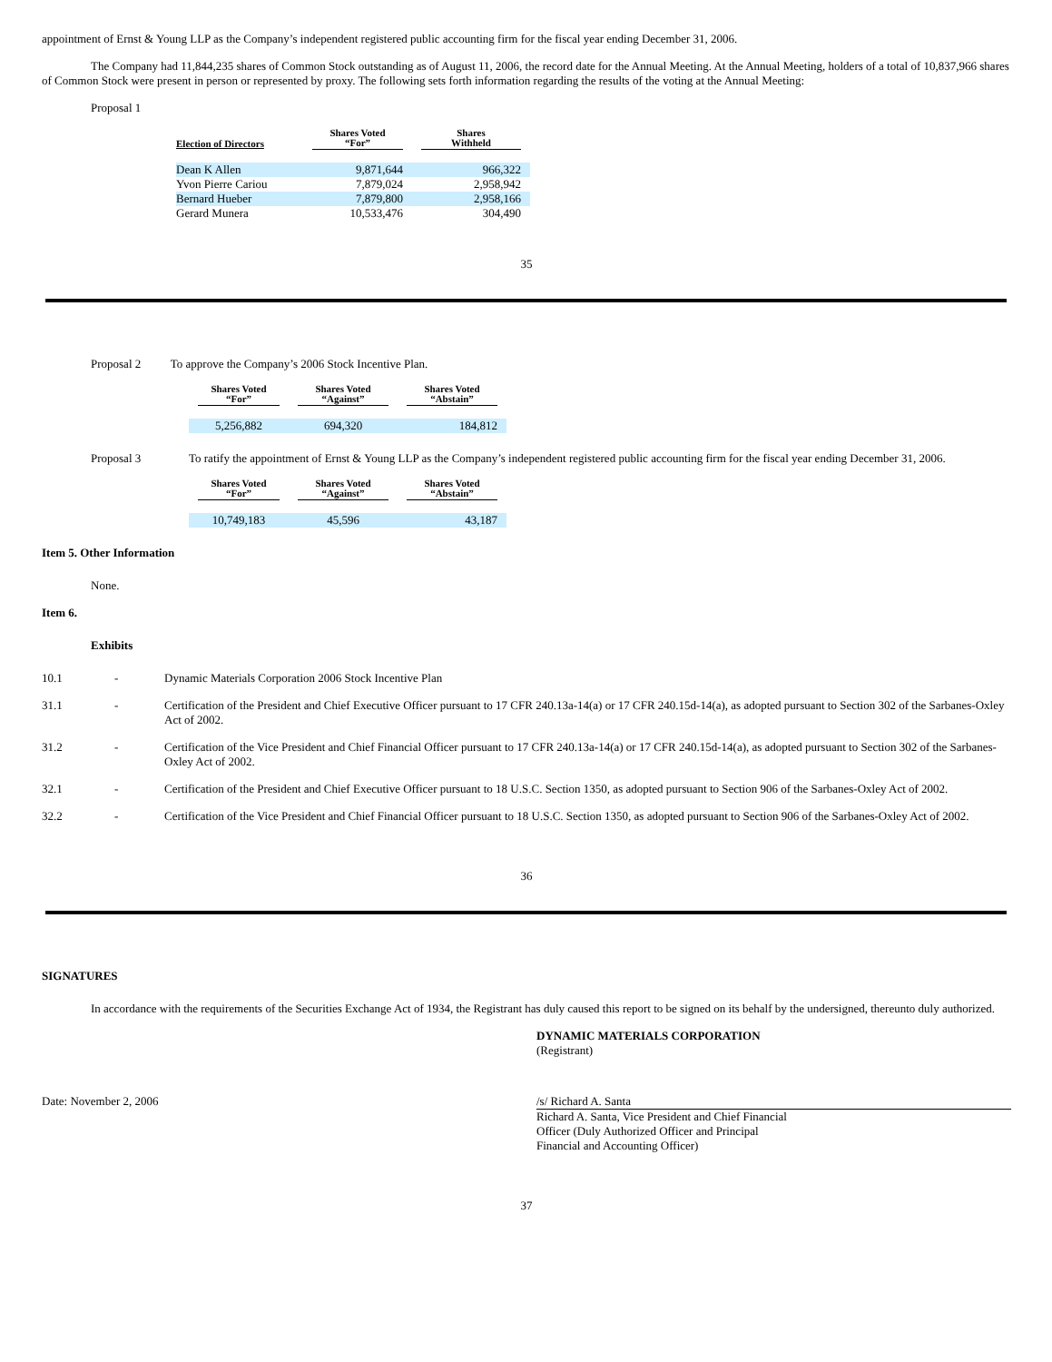appointment of Ernst & Young LLP as the Company’s independent registered public accounting firm for the fiscal year ending December 31, 2006.
The Company had 11,844,235 shares of Common Stock outstanding as of August 11, 2006, the record date for the Annual Meeting. At the Annual Meeting, holders of a total of 10,837,966 shares of Common Stock were present in person or represented by proxy. The following sets forth information regarding the results of the voting at the Annual Meeting:
Proposal 1
| Election of Directors | Shares Voted “For” | Shares Withheld |
| --- | --- | --- |
| Dean K Allen | 9,871,644 | 966,322 |
| Yvon Pierre Cariou | 7,879,024 | 2,958,942 |
| Bernard Hueber | 7,879,800 | 2,958,166 |
| Gerard Munera | 10,533,476 | 304,490 |
35
Proposal 2 To approve the Company’s 2006 Stock Incentive Plan.
| Shares Voted “For” | Shares Voted “Against” | Shares Voted “Abstain” |
| --- | --- | --- |
| 5,256,882 | 694,320 | 184,812 |
Proposal 3 To ratify the appointment of Ernst & Young LLP as the Company’s independent registered public accounting firm for the fiscal year ending December 31, 2006.
| Shares Voted “For” | Shares Voted “Against” | Shares Voted “Abstain” |
| --- | --- | --- |
| 10,749,183 | 45,596 | 43,187 |
Item 5. Other Information
None.
Item 6.
Exhibits
10.1 - Dynamic Materials Corporation 2006 Stock Incentive Plan
31.1 - Certification of the President and Chief Executive Officer pursuant to 17 CFR 240.13a-14(a) or 17 CFR 240.15d-14(a), as adopted pursuant to Section 302 of the Sarbanes-Oxley Act of 2002.
31.2 - Certification of the Vice President and Chief Financial Officer pursuant to 17 CFR 240.13a-14(a) or 17 CFR 240.15d-14(a), as adopted pursuant to Section 302 of the Sarbanes-Oxley Act of 2002.
32.1 - Certification of the President and Chief Executive Officer pursuant to 18 U.S.C. Section 1350, as adopted pursuant to Section 906 of the Sarbanes-Oxley Act of 2002.
32.2 - Certification of the Vice President and Chief Financial Officer pursuant to 18 U.S.C. Section 1350, as adopted pursuant to Section 906 of the Sarbanes-Oxley Act of 2002.
36
SIGNATURES
In accordance with the requirements of the Securities Exchange Act of 1934, the Registrant has duly caused this report to be signed on its behalf by the undersigned, thereunto duly authorized.
DYNAMIC MATERIALS CORPORATION
(Registrant)
Date: November 2, 2006 /s/ Richard A. Santa
Richard A. Santa, Vice President and Chief Financial
Officer (Duly Authorized Officer and Principal
Financial and Accounting Officer)
37